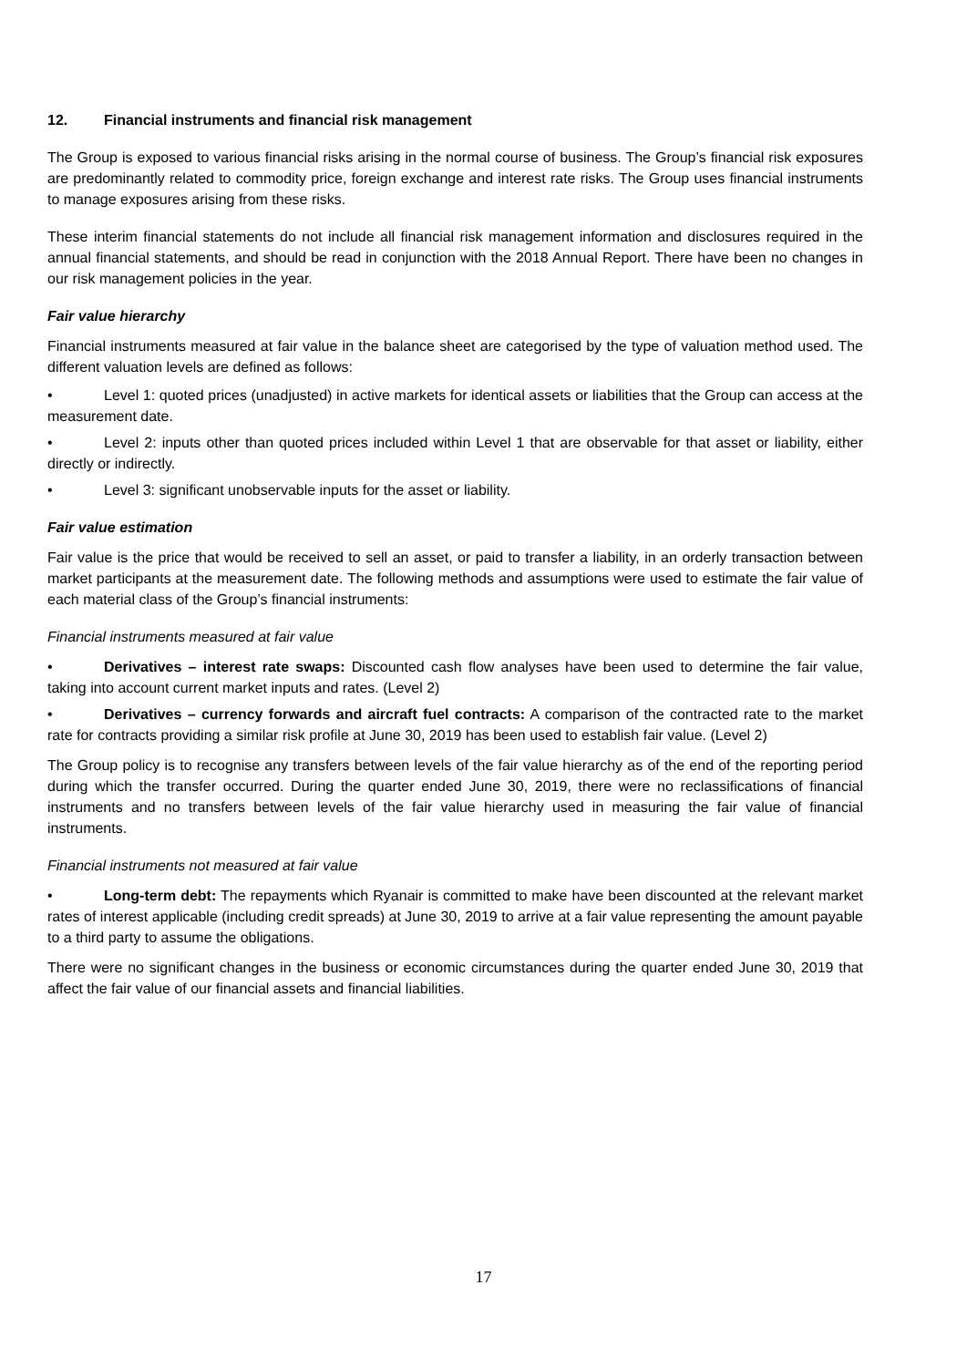12. Financial instruments and financial risk management
The Group is exposed to various financial risks arising in the normal course of business. The Group’s financial risk exposures are predominantly related to commodity price, foreign exchange and interest rate risks. The Group uses financial instruments to manage exposures arising from these risks.
These interim financial statements do not include all financial risk management information and disclosures required in the annual financial statements, and should be read in conjunction with the 2018 Annual Report. There have been no changes in our risk management policies in the year.
Fair value hierarchy
Financial instruments measured at fair value in the balance sheet are categorised by the type of valuation method used. The different valuation levels are defined as follows:
• Level 1: quoted prices (unadjusted) in active markets for identical assets or liabilities that the Group can access at the measurement date.
• Level 2: inputs other than quoted prices included within Level 1 that are observable for that asset or liability, either directly or indirectly.
• Level 3: significant unobservable inputs for the asset or liability.
Fair value estimation
Fair value is the price that would be received to sell an asset, or paid to transfer a liability, in an orderly transaction between market participants at the measurement date. The following methods and assumptions were used to estimate the fair value of each material class of the Group’s financial instruments:
Financial instruments measured at fair value
• Derivatives – interest rate swaps: Discounted cash flow analyses have been used to determine the fair value, taking into account current market inputs and rates. (Level 2)
• Derivatives – currency forwards and aircraft fuel contracts: A comparison of the contracted rate to the market rate for contracts providing a similar risk profile at June 30, 2019 has been used to establish fair value. (Level 2)
The Group policy is to recognise any transfers between levels of the fair value hierarchy as of the end of the reporting period during which the transfer occurred. During the quarter ended June 30, 2019, there were no reclassifications of financial instruments and no transfers between levels of the fair value hierarchy used in measuring the fair value of financial instruments.
Financial instruments not measured at fair value
• Long-term debt: The repayments which Ryanair is committed to make have been discounted at the relevant market rates of interest applicable (including credit spreads) at June 30, 2019 to arrive at a fair value representing the amount payable to a third party to assume the obligations.
There were no significant changes in the business or economic circumstances during the quarter ended June 30, 2019 that affect the fair value of our financial assets and financial liabilities.
17